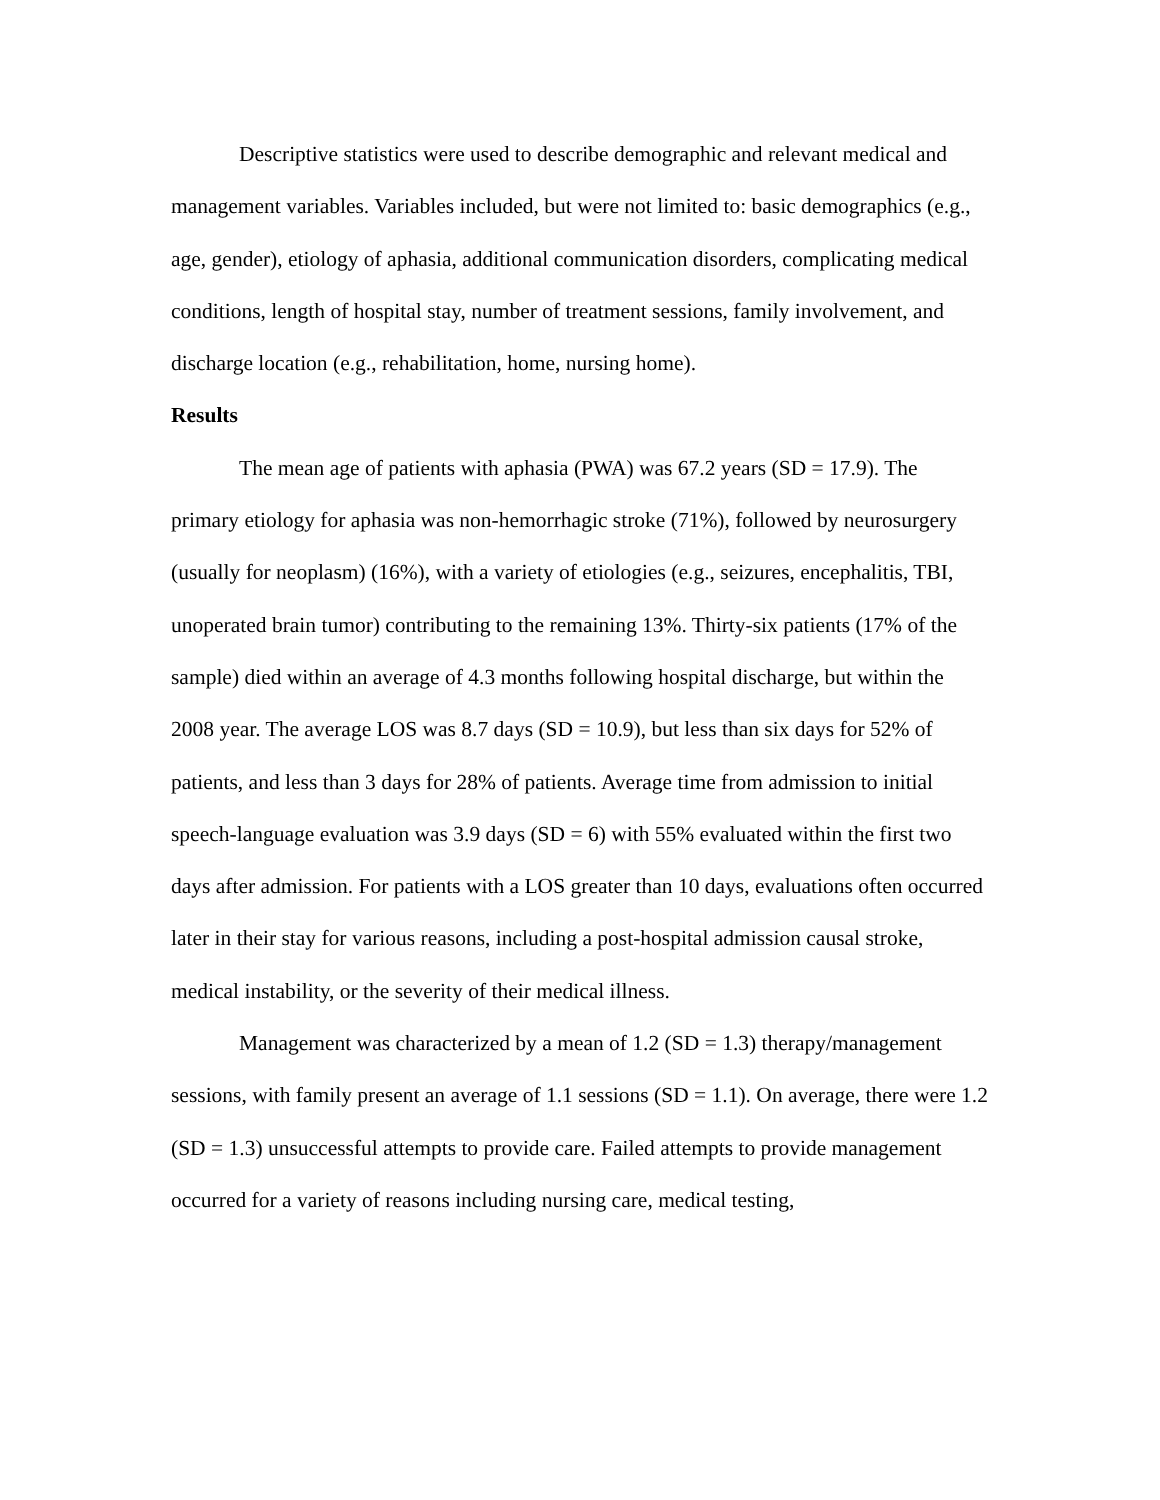Descriptive statistics were used to describe demographic and relevant medical and management variables. Variables included, but were not limited to: basic demographics (e.g., age, gender), etiology of aphasia, additional communication disorders, complicating medical conditions, length of hospital stay, number of treatment sessions, family involvement, and discharge location (e.g., rehabilitation, home, nursing home).
Results
The mean age of patients with aphasia (PWA) was 67.2 years (SD = 17.9). The primary etiology for aphasia was non-hemorrhagic stroke (71%), followed by neurosurgery (usually for neoplasm) (16%), with a variety of etiologies (e.g., seizures, encephalitis, TBI, unoperated brain tumor) contributing to the remaining 13%. Thirty-six patients (17% of the sample) died within an average of 4.3 months following hospital discharge, but within the 2008 year. The average LOS was 8.7 days (SD = 10.9), but less than six days for 52% of patients, and less than 3 days for 28% of patients. Average time from admission to initial speech-language evaluation was 3.9 days (SD = 6) with 55% evaluated within the first two days after admission. For patients with a LOS greater than 10 days, evaluations often occurred later in their stay for various reasons, including a post-hospital admission causal stroke, medical instability, or the severity of their medical illness.
Management was characterized by a mean of 1.2 (SD = 1.3) therapy/management sessions, with family present an average of 1.1 sessions (SD = 1.1). On average, there were 1.2 (SD = 1.3) unsuccessful attempts to provide care. Failed attempts to provide management occurred for a variety of reasons including nursing care, medical testing,